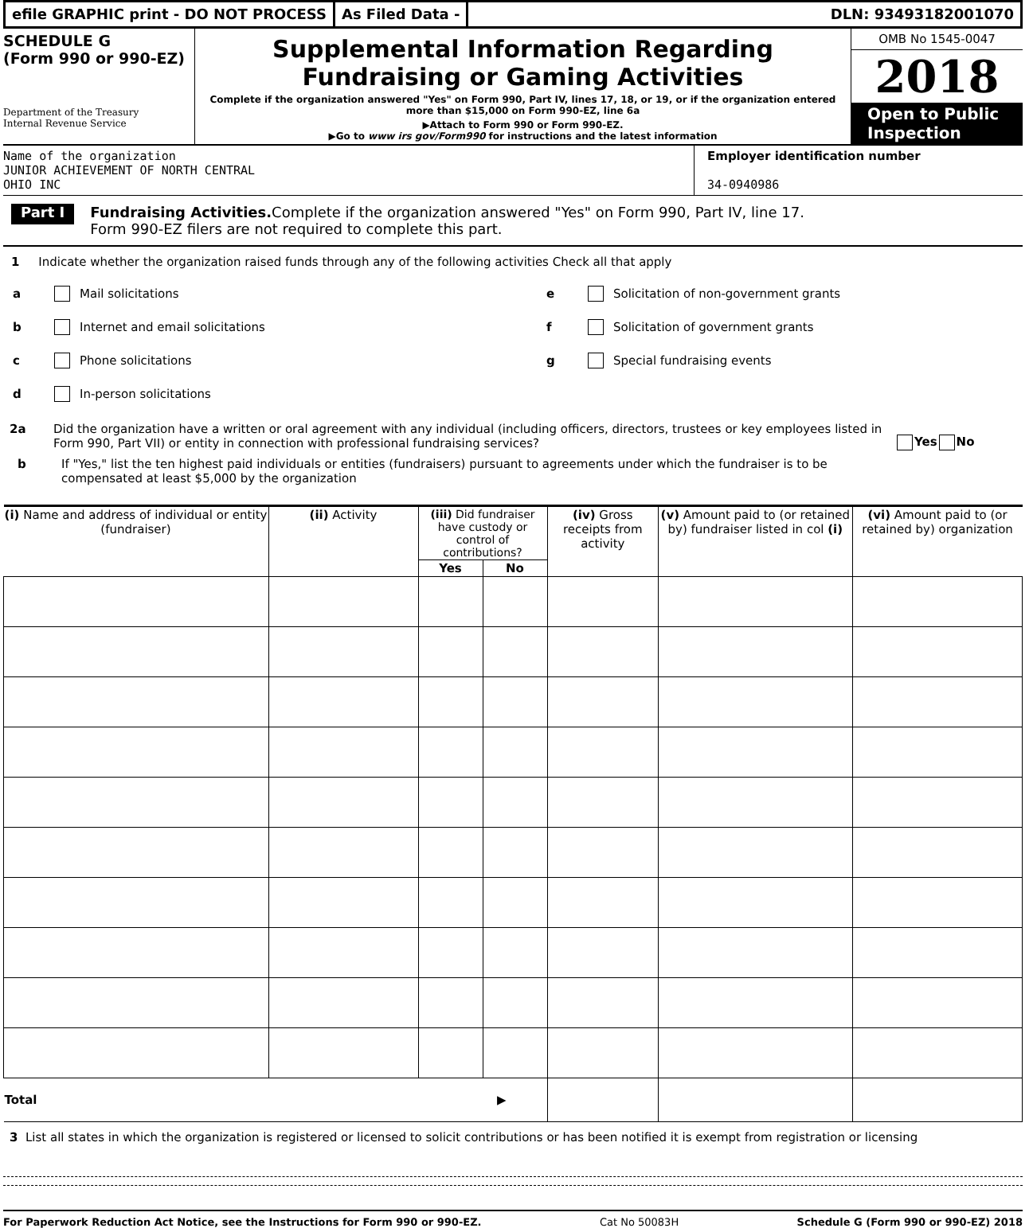efile GRAPHIC print - DO NOT PROCESS
As Filed Data - DLN: 93493182001070
SCHEDULE G
(Form 990 or 990-EZ)
Department of the Treasury
Internal Revenue Service
Supplemental Information Regarding
Fundraising or Gaming Activities
Complete if the organization answered "Yes" on Form 990, Part IV, lines 17, 18, or 19, or if the organization entered more than $15,000 on Form 990-EZ, line 6a
▶Attach to Form 990 or Form 990-EZ.
▶Go to www irs gov/Form990 for instructions and the latest information
OMB No 1545-0047
2018
Open to Public Inspection
Name of the organization
JUNIOR ACHIEVEMENT OF NORTH CENTRAL
OHIO INC
Employer identification number
34-0940986
Part I
Fundraising Activities. Complete if the organization answered "Yes" on Form 990, Part IV, line 17.
Form 990-EZ filers are not required to complete this part.
1 Indicate whether the organization raised funds through any of the following activities Check all that apply
a Mail solicitations
b Internet and email solicitations
c Phone solicitations
d In-person solicitations
e Solicitation of non-government grants
f Solicitation of government grants
g Special fundraising events
2a Did the organization have a written or oral agreement with any individual (including officers, directors, trustees or key employees listed in Form 990, Part VII) or entity in connection with professional fundraising services?
Yes No
b If "Yes," list the ten highest paid individuals or entities (fundraisers) pursuant to agreements under which the fundraiser is to be compensated at least $5,000 by the organization
| (i) Name and address of individual or entity (fundraiser) | (ii) Activity | (iii) Did fundraiser have custody or control of contributions? | | (iv) Gross receipts from activity | (v) Amount paid to (or retained by) fundraiser listed in col (i) | (vi) Amount paid to (or retained by) organization |
| --- | --- | --- | --- | --- | --- | --- |
| | | Yes | No | | | |
| Total ▶ | | | | | | |
3 List all states in which the organization is registered or licensed to solicit contributions or has been notified it is exempt from registration or licensing
For Paperwork Reduction Act Notice, see the Instructions for Form 990 or 990-EZ. Cat No 50083H Schedule G (Form 990 or 990-EZ) 2018